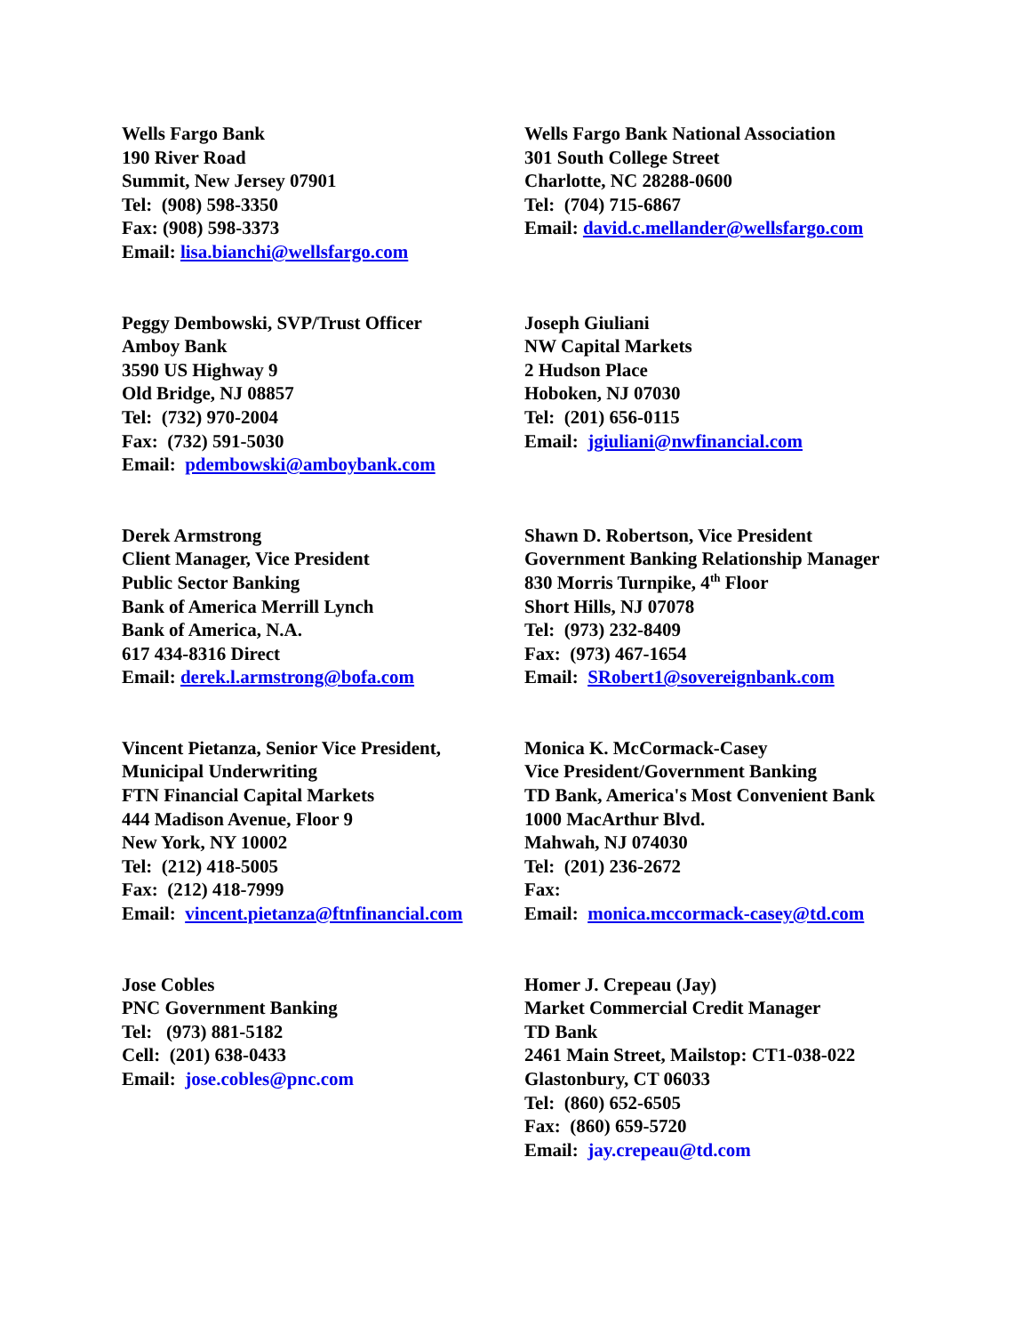Wells Fargo Bank
190 River Road
Summit, New Jersey 07901
Tel: (908) 598-3350
Fax: (908) 598-3373
Email: lisa.bianchi@wellsfargo.com
Wells Fargo Bank National Association
301 South College Street
Charlotte, NC 28288-0600
Tel: (704) 715-6867
Email: david.c.mellander@wellsfargo.com
Peggy Dembowski, SVP/Trust Officer
Amboy Bank
3590 US Highway 9
Old Bridge, NJ 08857
Tel: (732) 970-2004
Fax: (732) 591-5030
Email: pdembowski@amboybank.com
Joseph Giuliani
NW Capital Markets
2 Hudson Place
Hoboken, NJ 07030
Tel: (201) 656-0115
Email: jgiuliani@nwfinancial.com
Derek Armstrong
Client Manager, Vice President
Public Sector Banking
Bank of America Merrill Lynch
Bank of America, N.A.
617 434-8316 Direct
Email: derek.l.armstrong@bofa.com
Shawn D. Robertson, Vice President
Government Banking Relationship Manager
830 Morris Turnpike, 4<sup>th</sup> Floor
Short Hills, NJ 07078
Tel: (973) 232-8409
Fax: (973) 467-1654
Email: SRobert1@sovereignbank.com
Vincent Pietanza, Senior Vice President,
Municipal Underwriting
FTN Financial Capital Markets
444 Madison Avenue, Floor 9
New York, NY 10002
Tel: (212) 418-5005
Fax: (212) 418-7999
Email: vincent.pietanza@ftnfinancial.com
Monica K. McCormack-Casey
Vice President/Government Banking
TD Bank, America's Most Convenient Bank
1000 MacArthur Blvd.
Mahwah, NJ 074030
Tel: (201) 236-2672
Fax:
Email: monica.mccormack-casey@td.com
Jose Cobles
PNC Government Banking
Tel: (973) 881-5182
Cell: (201) 638-0433
Email: jose.cobles@pnc.com
Homer J. Crepeau (Jay)
Market Commercial Credit Manager
TD Bank
2461 Main Street, Mailstop: CT1-038-022
Glastonbury, CT 06033
Tel: (860) 652-6505
Fax: (860) 659-5720
Email: jay.crepeau@td.com